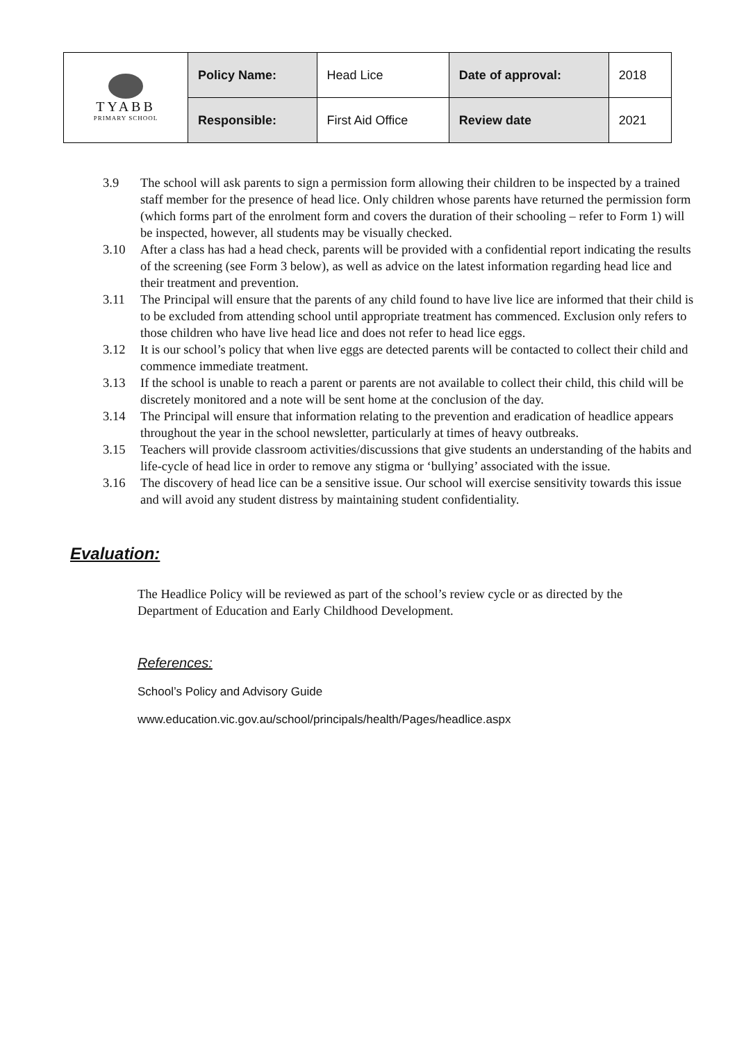| TYABB PRIMARY SCHOOL | Policy Name: | Head Lice | Date of approval: | 2018 |
| | Responsible: | First Aid Office | Review date | 2021 |
3.9 The school will ask parents to sign a permission form allowing their children to be inspected by a trained staff member for the presence of head lice. Only children whose parents have returned the permission form (which forms part of the enrolment form and covers the duration of their schooling – refer to Form 1) will be inspected, however, all students may be visually checked.
3.10 After a class has had a head check, parents will be provided with a confidential report indicating the results of the screening (see Form 3 below), as well as advice on the latest information regarding head lice and their treatment and prevention.
3.11 The Principal will ensure that the parents of any child found to have live lice are informed that their child is to be excluded from attending school until appropriate treatment has commenced. Exclusion only refers to those children who have live head lice and does not refer to head lice eggs.
3.12 It is our school’s policy that when live eggs are detected parents will be contacted to collect their child and commence immediate treatment.
3.13 If the school is unable to reach a parent or parents are not available to collect their child, this child will be discretely monitored and a note will be sent home at the conclusion of the day.
3.14 The Principal will ensure that information relating to the prevention and eradication of headlice appears throughout the year in the school newsletter, particularly at times of heavy outbreaks.
3.15 Teachers will provide classroom activities/discussions that give students an understanding of the habits and life-cycle of head lice in order to remove any stigma or ‘bullying’ associated with the issue.
3.16 The discovery of head lice can be a sensitive issue. Our school will exercise sensitivity towards this issue and will avoid any student distress by maintaining student confidentiality.
Evaluation:
The Headlice Policy will be reviewed as part of the school’s review cycle or as directed by the Department of Education and Early Childhood Development.
References:
School’s Policy and Advisory Guide
www.education.vic.gov.au/school/principals/health/Pages/headlice.aspx